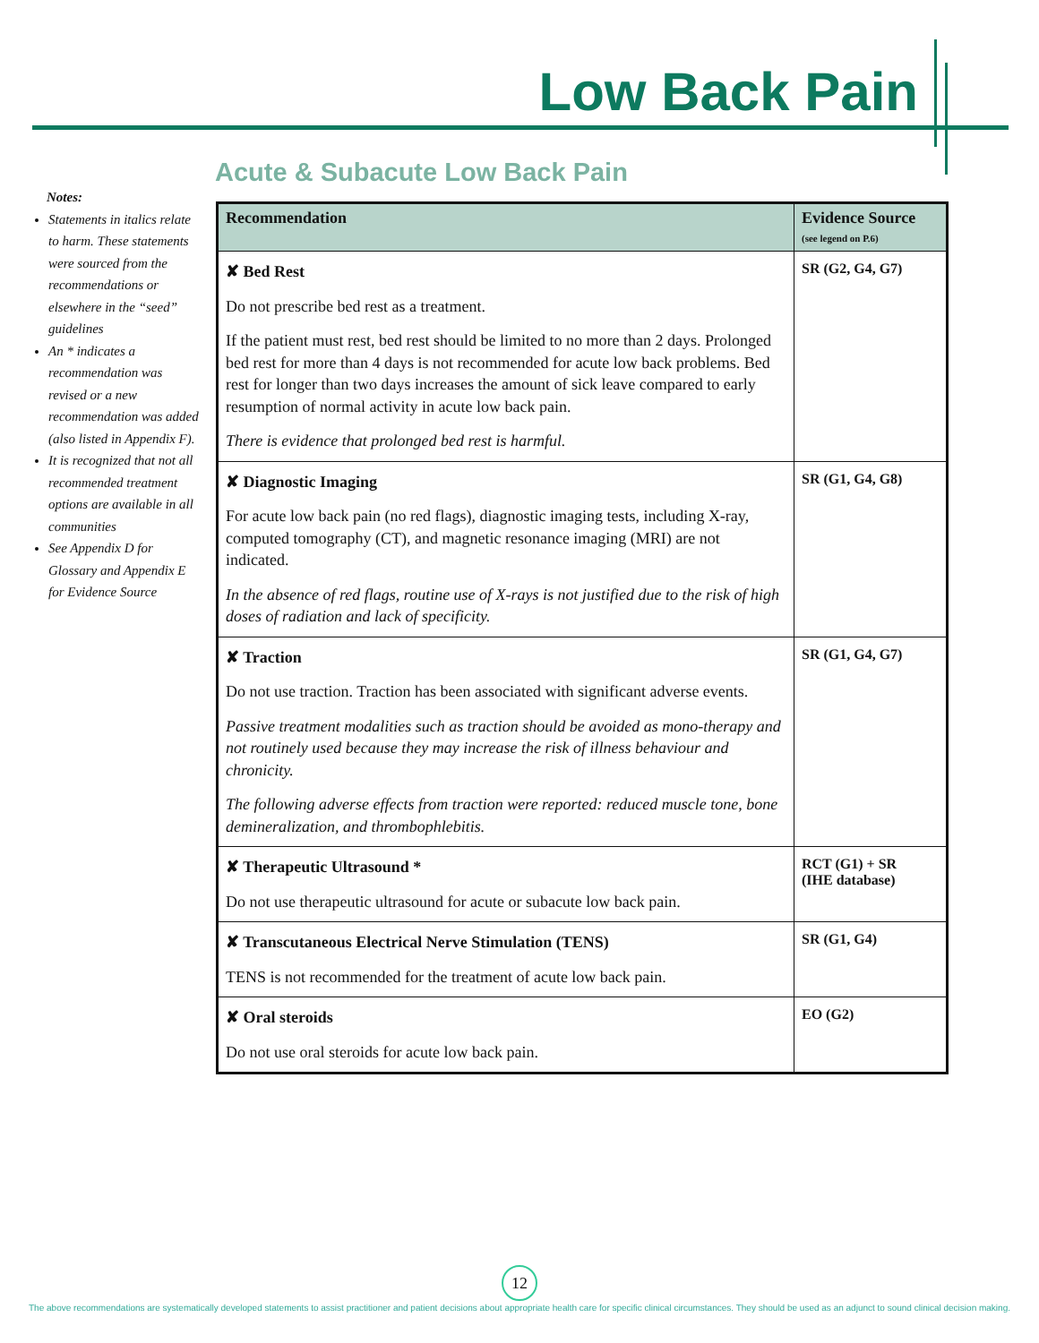Low Back Pain
Notes:
Statements in italics relate to harm. These statements were sourced from the recommendations or elsewhere in the “seed” guidelines
An * indicates a recommendation was revised or a new recommendation was added (also listed in Appendix F).
It is recognized that not all recommended treatment options are available in all communities
See Appendix D for Glossary and Appendix E for Evidence Source
Acute & Subacute Low Back Pain
| Recommendation | Evidence Source (see legend on P.6) |
| --- | --- |
| ✘ Bed Rest Do not prescribe bed rest as a treatment. If the patient must rest, bed rest should be limited to no more than 2 days. Prolonged bed rest for more than 4 days is not recommended for acute low back problems. Bed rest for longer than two days increases the amount of sick leave compared to early resumption of normal activity in acute low back pain. There is evidence that prolonged bed rest is harmful. | SR (G2, G4, G7) |
| ✘ Diagnostic Imaging For acute low back pain (no red flags), diagnostic imaging tests, including X-ray, computed tomography (CT), and magnetic resonance imaging (MRI) are not indicated. In the absence of red flags, routine use of X-rays is not justified due to the risk of high doses of radiation and lack of specificity. | SR (G1, G4, G8) |
| ✘ Traction Do not use traction. Traction has been associated with significant adverse events. Passive treatment modalities such as traction should be avoided as mono-therapy and not routinely used because they may increase the risk of illness behaviour and chronicity. The following adverse effects from traction were reported: reduced muscle tone, bone demineralization, and thrombophlebitis. | SR (G1, G4, G7) |
| ✘ Therapeutic Ultrasound * Do not use therapeutic ultrasound for acute or subacute low back pain. | RCT (G1) + SR (IHE database) |
| ✘ Transcutaneous Electrical Nerve Stimulation (TENS) TENS is not recommended for the treatment of acute low back pain. | SR (G1, G4) |
| ✘ Oral steroids Do not use oral steroids for acute low back pain. | EO (G2) |
12
The above recommendations are systematically developed statements to assist practitioner and patient decisions about appropriate health care for specific clinical circumstances. They should be used as an adjunct to sound clinical decision making.